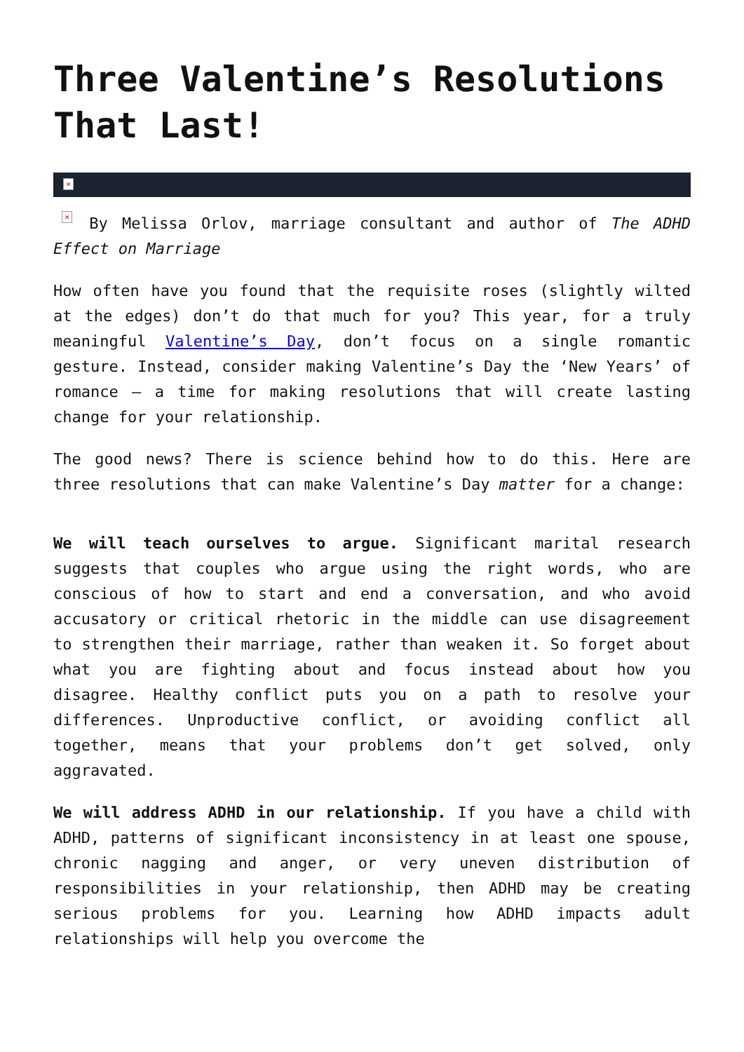Three Valentine’s Resolutions That Last!
×
× By Melissa Orlov, marriage consultant and author of The ADHD Effect on Marriage
How often have you found that the requisite roses (slightly wilted at the edges) don’t do that much for you? This year, for a truly meaningful Valentine’s Day, don’t focus on a single romantic gesture. Instead, consider making Valentine’s Day the ‘New Years’ of romance – a time for making resolutions that will create lasting change for your relationship.
The good news? There is science behind how to do this. Here are three resolutions that can make Valentine’s Day matter for a change:
We will teach ourselves to argue. Significant marital research suggests that couples who argue using the right words, who are conscious of how to start and end a conversation, and who avoid accusatory or critical rhetoric in the middle can use disagreement to strengthen their marriage, rather than weaken it. So forget about what you are fighting about and focus instead about how you disagree. Healthy conflict puts you on a path to resolve your differences. Unproductive conflict, or avoiding conflict all together, means that your problems don’t get solved, only aggravated.
We will address ADHD in our relationship. If you have a child with ADHD, patterns of significant inconsistency in at least one spouse, chronic nagging and anger, or very uneven distribution of responsibilities in your relationship, then ADHD may be creating serious problems for you. Learning how ADHD impacts adult relationships will help you overcome the